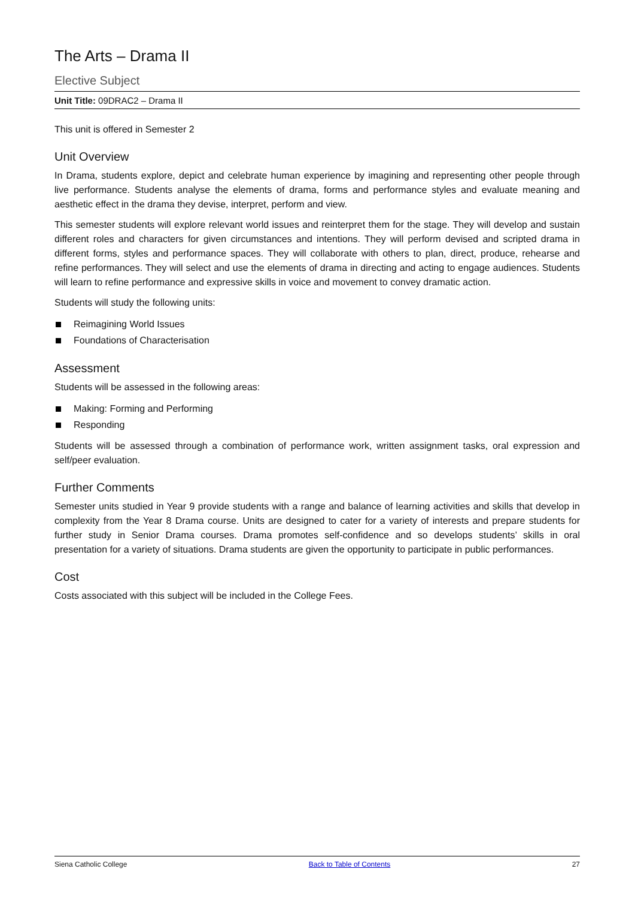The Arts – Drama II
Elective Subject
Unit Title: 09DRAC2 – Drama II
This unit is offered in Semester 2
Unit Overview
In Drama, students explore, depict and celebrate human experience by imagining and representing other people through live performance. Students analyse the elements of drama, forms and performance styles and evaluate meaning and aesthetic effect in the drama they devise, interpret, perform and view.
This semester students will explore relevant world issues and reinterpret them for the stage. They will develop and sustain different roles and characters for given circumstances and intentions. They will perform devised and scripted drama in different forms, styles and performance spaces. They will collaborate with others to plan, direct, produce, rehearse and refine performances. They will select and use the elements of drama in directing and acting to engage audiences. Students will learn to refine performance and expressive skills in voice and movement to convey dramatic action.
Students will study the following units:
Reimagining World Issues
Foundations of Characterisation
Assessment
Students will be assessed in the following areas:
Making: Forming and Performing
Responding
Students will be assessed through a combination of performance work, written assignment tasks, oral expression and self/peer evaluation.
Further Comments
Semester units studied in Year 9 provide students with a range and balance of learning activities and skills that develop in complexity from the Year 8 Drama course. Units are designed to cater for a variety of interests and prepare students for further study in Senior Drama courses. Drama promotes self-confidence and so develops students’ skills in oral presentation for a variety of situations. Drama students are given the opportunity to participate in public performances.
Cost
Costs associated with this subject will be included in the College Fees.
Siena Catholic College Back to Table of Contents 27